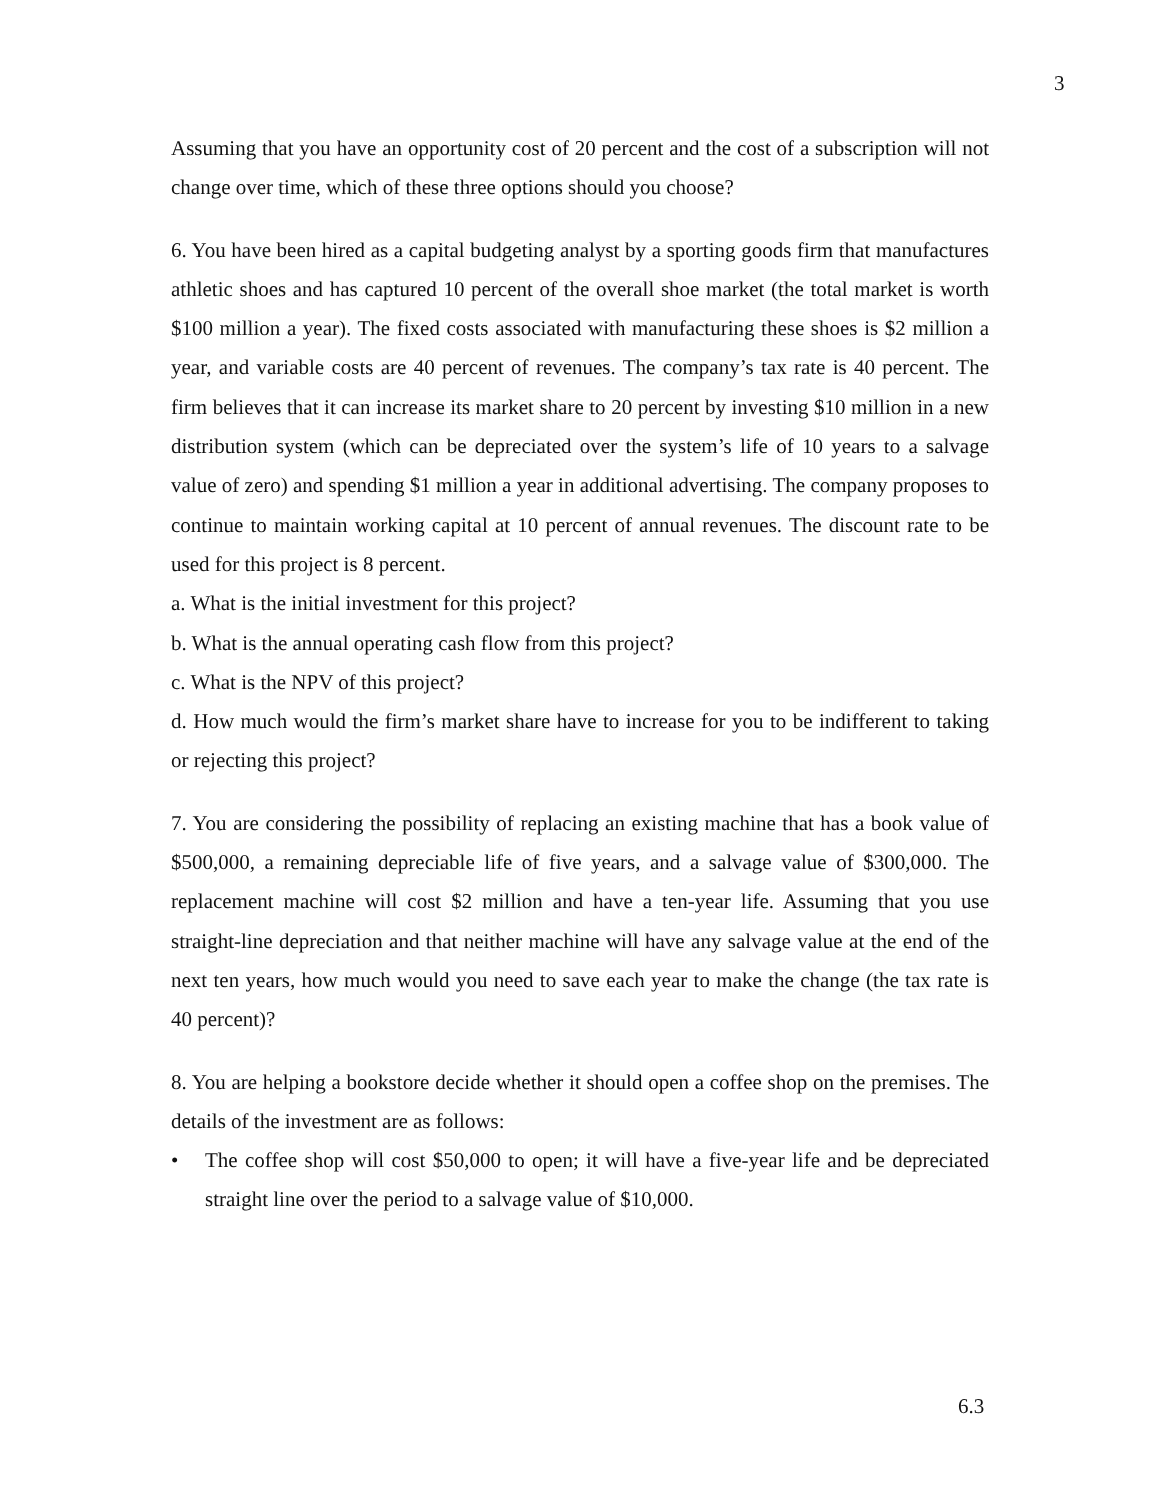3
Assuming that you have an opportunity cost of 20 percent and the cost of a subscription will not change over time, which of these three options should you choose?
6. You have been hired as a capital budgeting analyst by a sporting goods firm that manufactures athletic shoes and has captured 10 percent of the overall shoe market (the total market is worth $100 million a year). The fixed costs associated with manufacturing these shoes is $2 million a year, and variable costs are 40 percent of revenues. The company’s tax rate is 40 percent. The firm believes that it can increase its market share to 20 percent by investing $10 million in a new distribution system (which can be depreciated over the system’s life of 10 years to a salvage value of zero) and spending $1 million a year in additional advertising. The company proposes to continue to maintain working capital at 10 percent of annual revenues. The discount rate to be used for this project is 8 percent.
a. What is the initial investment for this project?
b. What is the annual operating cash flow from this project?
c. What is the NPV of this project?
d. How much would the firm’s market share have to increase for you to be indifferent to taking or rejecting this project?
7. You are considering the possibility of replacing an existing machine that has a book value of $500,000, a remaining depreciable life of five years, and a salvage value of $300,000. The replacement machine will cost $2 million and have a ten-year life. Assuming that you use straight-line depreciation and that neither machine will have any salvage value at the end of the next ten years, how much would you need to save each year to make the change (the tax rate is 40 percent)?
8. You are helping a bookstore decide whether it should open a coffee shop on the premises. The details of the investment are as follows:
• The coffee shop will cost $50,000 to open; it will have a five-year life and be depreciated straight line over the period to a salvage value of $10,000.
6.3